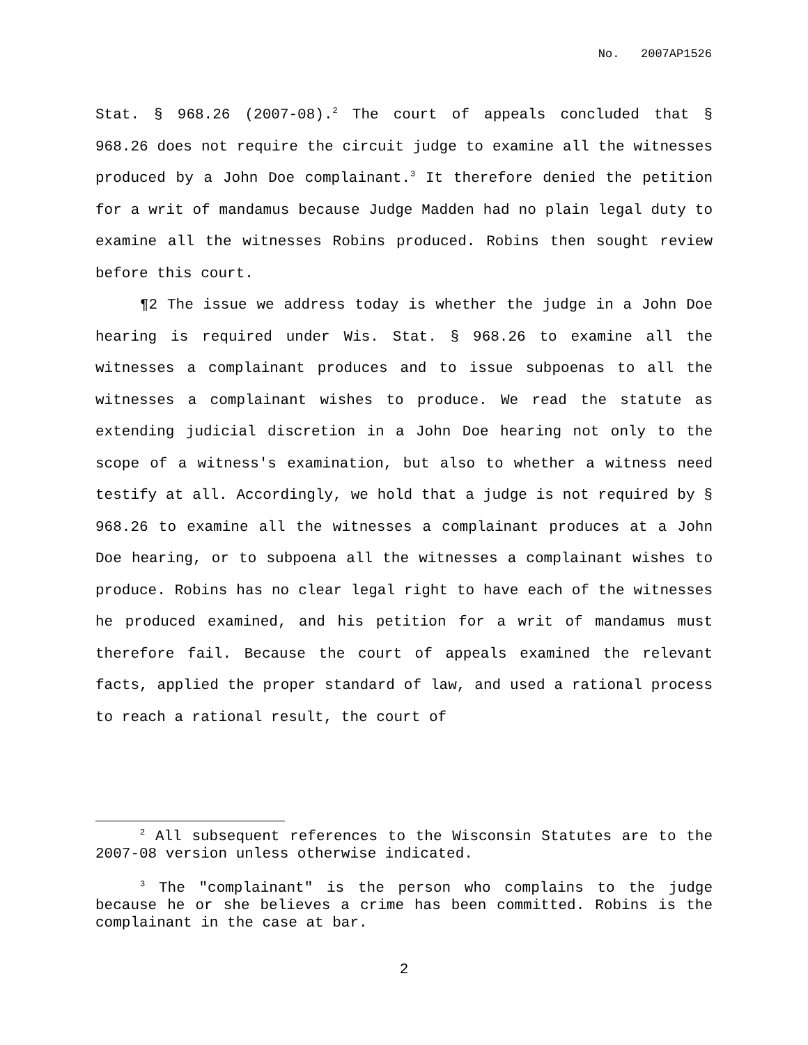No. 2007AP1526
Stat. § 968.26 (2007-08).<sup>2</sup> The court of appeals concluded that § 968.26 does not require the circuit judge to examine all the witnesses produced by a John Doe complainant.<sup>3</sup> It therefore denied the petition for a writ of mandamus because Judge Madden had no plain legal duty to examine all the witnesses Robins produced. Robins then sought review before this court.
¶2 The issue we address today is whether the judge in a John Doe hearing is required under Wis. Stat. § 968.26 to examine all the witnesses a complainant produces and to issue subpoenas to all the witnesses a complainant wishes to produce. We read the statute as extending judicial discretion in a John Doe hearing not only to the scope of a witness's examination, but also to whether a witness need testify at all. Accordingly, we hold that a judge is not required by § 968.26 to examine all the witnesses a complainant produces at a John Doe hearing, or to subpoena all the witnesses a complainant wishes to produce. Robins has no clear legal right to have each of the witnesses he produced examined, and his petition for a writ of mandamus must therefore fail. Because the court of appeals examined the relevant facts, applied the proper standard of law, and used a rational process to reach a rational result, the court of
<sup>2</sup> All subsequent references to the Wisconsin Statutes are to the 2007-08 version unless otherwise indicated.
<sup>3</sup> The "complainant" is the person who complains to the judge because he or she believes a crime has been committed. Robins is the complainant in the case at bar.
2